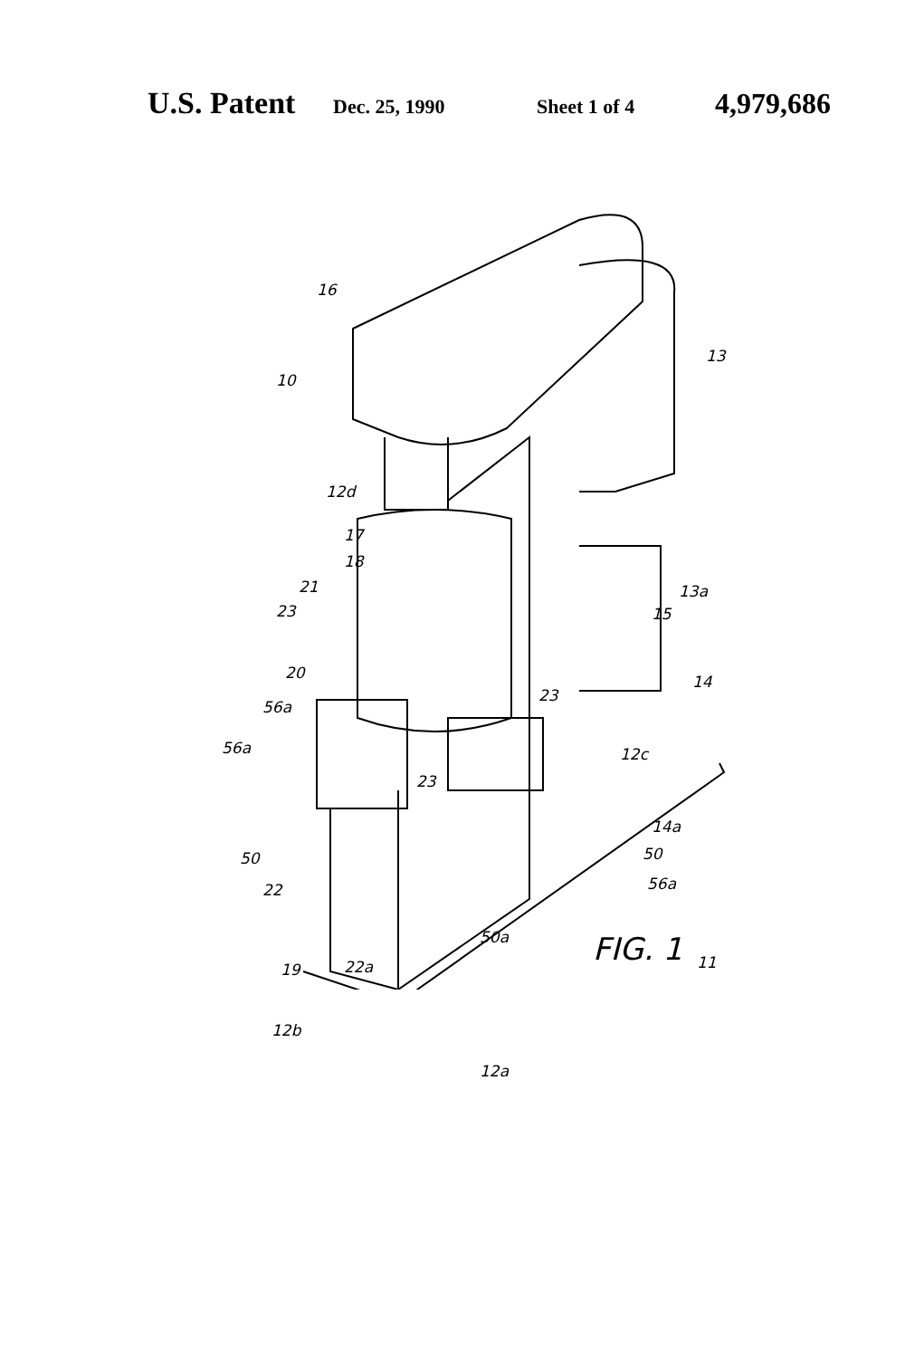U.S. Patent Dec. 25, 1990 Sheet 1 of 4 4,979,686
16
10
13
12d
17
18
13a 21
15 23
20 14
23
56a
56a
23
12c
14a
50 50
22 56a
50a
19 22a 11
12b
12a
FIG. 1